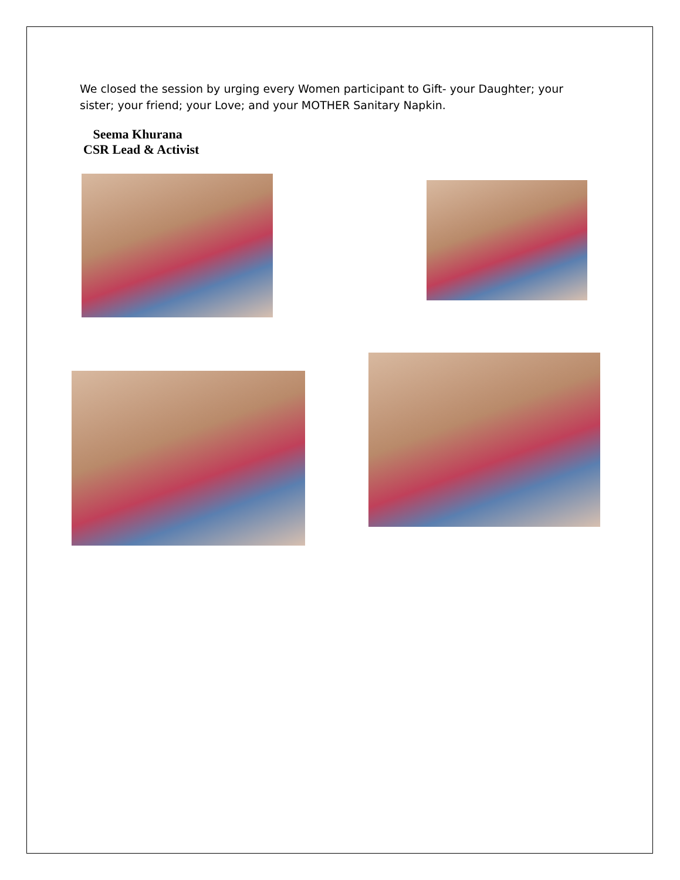We closed the session by urging every Women participant to Gift- your Daughter; your sister; your friend; your Love; and your MOTHER Sanitary Napkin.
Seema Khurana
CSR Lead & Activist